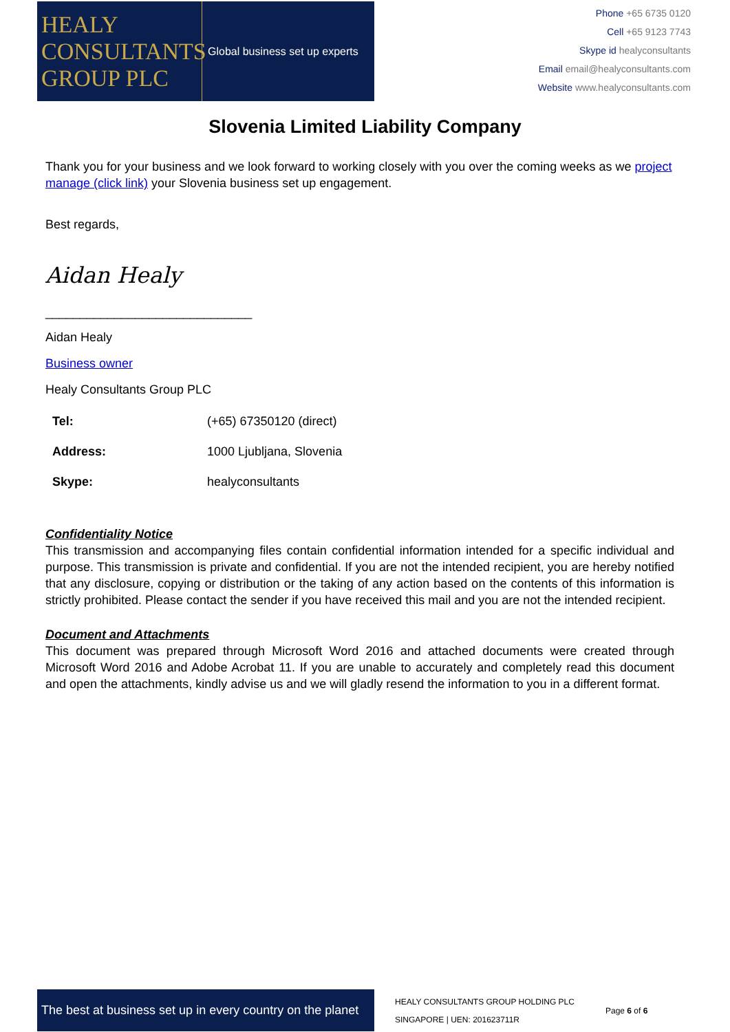HEALY
CONSULTANTS
GROUP PLC
Global business set up experts
Phone +65 6735 0120
Cell +65 9123 7743
Skype id healyconsultants
Email email@healyconsultants.com
Website www.healyconsultants.com
Slovenia Limited Liability Company
Thank you for your business and we look forward to working closely with you over the coming weeks as we project manage (click link) your Slovenia business set up engagement.
Best regards,
Aidan Healy
______________________________
Aidan Healy
Business owner
Healy Consultants Group PLC
| Tel: | (+65) 67350120 (direct) |
| Address: | 1000 Ljubljana, Slovenia |
| Skype: | healyconsultants |
Confidentiality Notice
This transmission and accompanying files contain confidential information intended for a specific individual and purpose. This transmission is private and confidential. If you are not the intended recipient, you are hereby notified that any disclosure, copying or distribution or the taking of any action based on the contents of this information is strictly prohibited. Please contact the sender if you have received this mail and you are not the intended recipient.
Document and Attachments
This document was prepared through Microsoft Word 2016 and attached documents were created through Microsoft Word 2016 and Adobe Acrobat 11. If you are unable to accurately and completely read this document and open the attachments, kindly advise us and we will gladly resend the information to you in a different format.
The best at business set up in every country on the planet
HEALY CONSULTANTS GROUP HOLDING PLC
SINGAPORE | UEN: 201623711R
Page 6 of 6